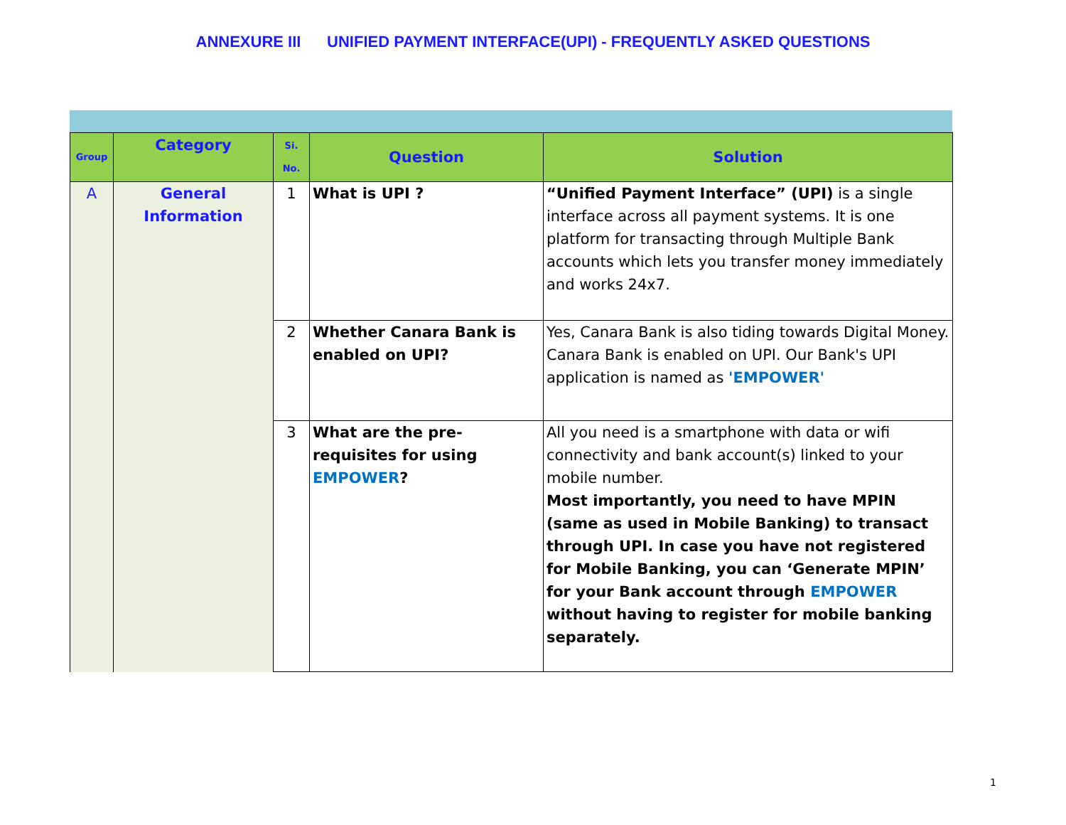ANNEXURE III UNIFIED PAYMENT INTERFACE(UPI) - FREQUENTLY ASKED QUESTIONS
| Group | Category | Si. No. | Question | Solution |
| --- | --- | --- | --- | --- |
| A | General Information | 1 | What is UPI ? | “Unified Payment Interface” (UPI) is a single interface across all payment systems. It is one platform for transacting through Multiple Bank accounts which lets you transfer money immediately and works 24x7. |
| | | 2 | Whether Canara Bank is enabled on UPI? | Yes, Canara Bank is also tiding towards Digital Money. Canara Bank is enabled on UPI. Our Bank's UPI application is named as 'EMPOWER' |
| | | 3 | What are the pre-requisites for using EMPOWER ? | All you need is a smartphone with data or wifi connectivity and bank account(s) linked to your mobile number. Most importantly, you need to have MPIN (same as used in Mobile Banking) to transact through UPI. In case you have not registered for Mobile Banking, you can ‘Generate MPIN’ for your Bank account through EMPOWER without having to register for mobile banking separately. |
1